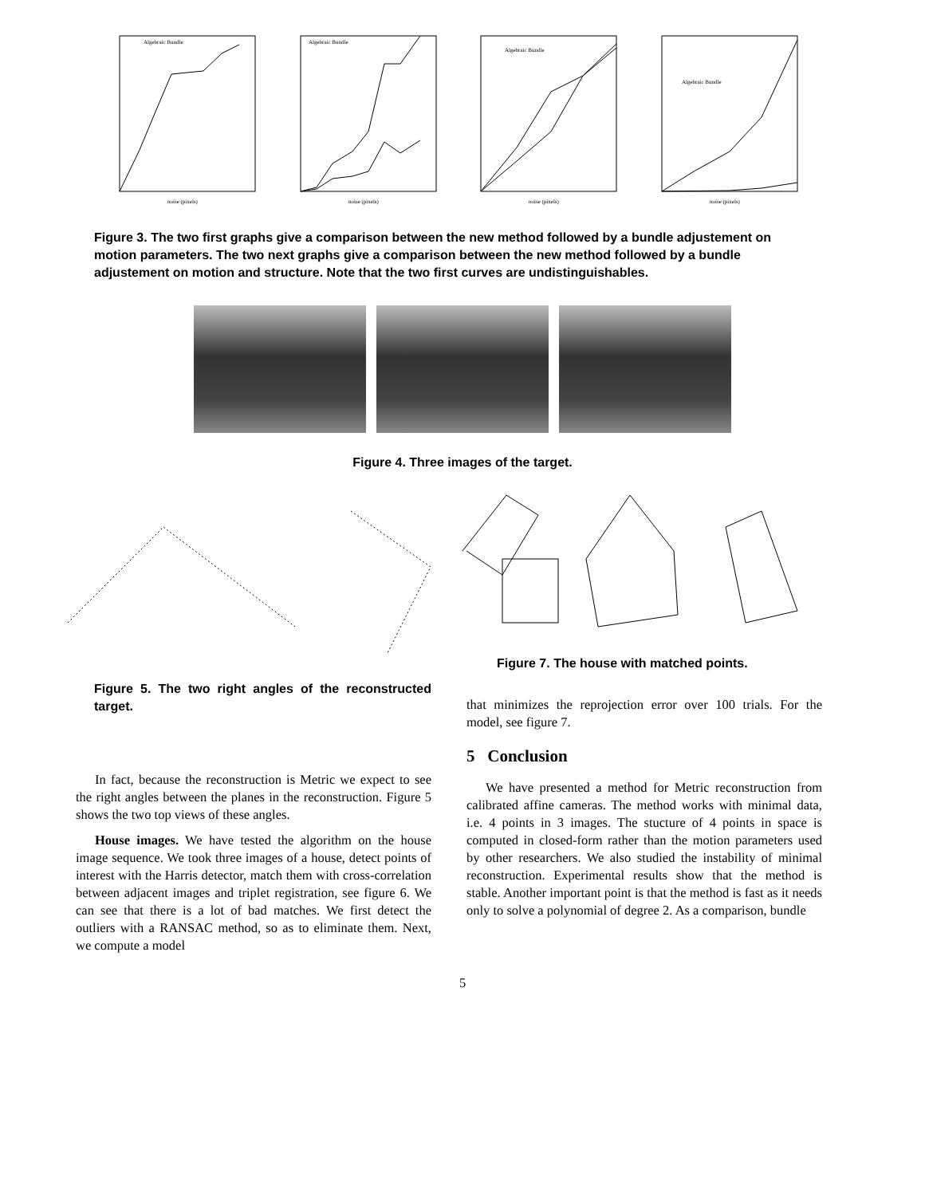Algebraic Bundle
noise (pixels)
Algebraic Bundle
noise (pixels)
Algebraic Bundle
noise (pixels)
Algebraic Bundle
noise (pixels)
Figure 3. The two first graphs give a comparison between the new method followed by a bundle adjustement on motion parameters. The two next graphs give a comparison between the new method followed by a bundle adjustement on motion and structure. Note that the two first curves are undistinguishables.
Figure 4. Three images of the target.
Figure 7. The house with matched points.
Figure 5. The two right angles of the reconstructed target.
In fact, because the reconstruction is Metric we expect to see the right angles between the planes in the reconstruction. Figure 5 shows the two top views of these angles.
House images. We have tested the algorithm on the house image sequence. We took three images of a house, detect points of interest with the Harris detector, match them with cross-correlation between adjacent images and triplet registration, see figure 6. We can see that there is a lot of bad matches. We first detect the outliers with a RANSAC method, so as to eliminate them. Next, we compute a model
that minimizes the reprojection error over 100 trials. For the model, see figure 7.
5 Conclusion
We have presented a method for Metric reconstruction from calibrated affine cameras. The method works with minimal data, i.e. 4 points in 3 images. The stucture of 4 points in space is computed in closed-form rather than the motion parameters used by other researchers. We also studied the instability of minimal reconstruction. Experimental results show that the method is stable. Another important point is that the method is fast as it needs only to solve a polynomial of degree 2. As a comparison, bundle
5